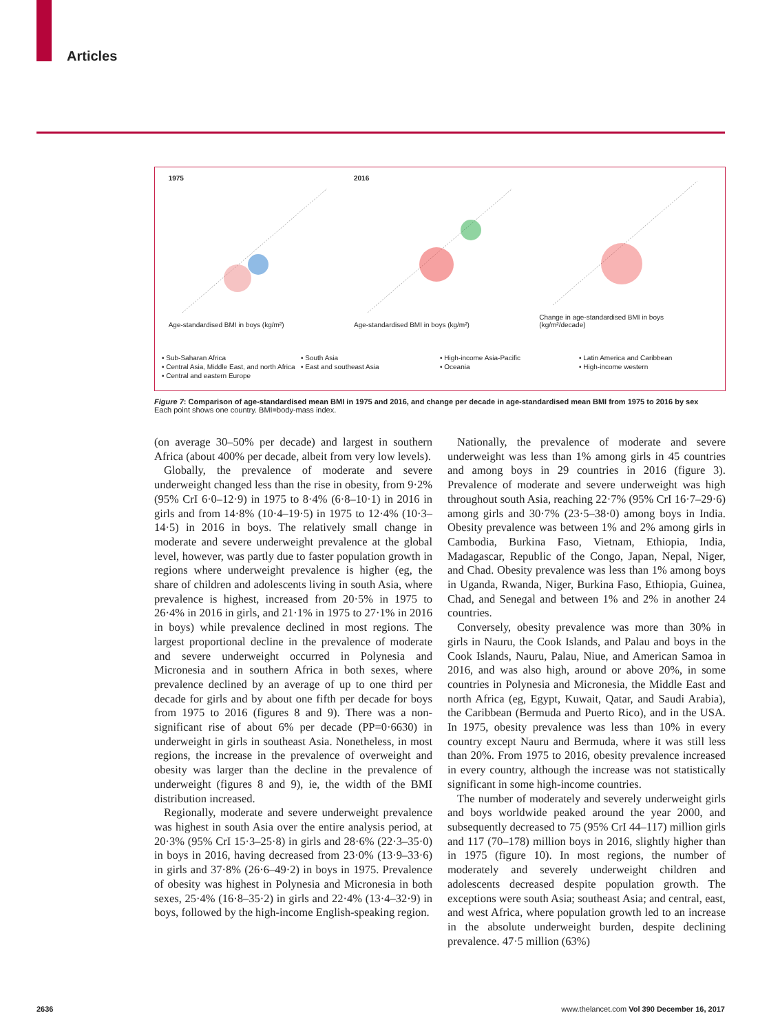Articles
1975
Age-standardised BMI in boys (kg/m²)
2016
Age-standardised BMI in boys (kg/m²)
Change in age-standardised BMI in boys (kg/m²/decade)
• Sub-Saharan Africa • South Asia • High-income Asia-Pacific • Latin America and Caribbean • Central Asia, Middle East, and north Africa • East and southeast Asia • Oceania • High-income western • Central and eastern Europe
Figure 7: Comparison of age-standardised mean BMI in 1975 and 2016, and change per decade in age-standardised mean BMI from 1975 to 2016 by sex
Each point shows one country. BMI=body-mass index.
(on average 30–50% per decade) and largest in southern Africa (about 400% per decade, albeit from very low levels).
Globally, the prevalence of moderate and severe underweight changed less than the rise in obesity, from 9·2% (95% CrI 6·0–12·9) in 1975 to 8·4% (6·8–10·1) in 2016 in girls and from 14·8% (10·4–19·5) in 1975 to 12·4% (10·3–14·5) in 2016 in boys. The relatively small change in moderate and severe underweight prevalence at the global level, however, was partly due to faster population growth in regions where underweight prevalence is higher (eg, the share of children and adolescents living in south Asia, where prevalence is highest, increased from 20·5% in 1975 to 26·4% in 2016 in girls, and 21·1% in 1975 to 27·1% in 2016 in boys) while prevalence declined in most regions. The largest proportional decline in the prevalence of moderate and severe underweight occurred in Polynesia and Micronesia and in southern Africa in both sexes, where prevalence declined by an average of up to one third per decade for girls and by about one fifth per decade for boys from 1975 to 2016 (figures 8 and 9). There was a non-significant rise of about 6% per decade (PP=0·6630) in underweight in girls in southeast Asia. Nonetheless, in most regions, the increase in the prevalence of overweight and obesity was larger than the decline in the prevalence of underweight (figures 8 and 9), ie, the width of the BMI distribution increased.
Regionally, moderate and severe underweight prevalence was highest in south Asia over the entire analysis period, at 20·3% (95% CrI 15·3–25·8) in girls and 28·6% (22·3–35·0) in boys in 2016, having decreased from 23·0% (13·9–33·6) in girls and 37·8% (26·6–49·2) in boys in 1975. Prevalence of obesity was highest in Polynesia and Micronesia in both sexes, 25·4% (16·8–35·2) in girls and 22·4% (13·4–32·9) in boys, followed by the high-income English-speaking region.
Nationally, the prevalence of moderate and severe underweight was less than 1% among girls in 45 countries and among boys in 29 countries in 2016 (figure 3). Prevalence of moderate and severe underweight was high throughout south Asia, reaching 22·7% (95% CrI 16·7–29·6) among girls and 30·7% (23·5–38·0) among boys in India. Obesity prevalence was between 1% and 2% among girls in Cambodia, Burkina Faso, Vietnam, Ethiopia, India, Madagascar, Republic of the Congo, Japan, Nepal, Niger, and Chad. Obesity prevalence was less than 1% among boys in Uganda, Rwanda, Niger, Burkina Faso, Ethiopia, Guinea, Chad, and Senegal and between 1% and 2% in another 24 countries.
Conversely, obesity prevalence was more than 30% in girls in Nauru, the Cook Islands, and Palau and boys in the Cook Islands, Nauru, Palau, Niue, and American Samoa in 2016, and was also high, around or above 20%, in some countries in Polynesia and Micronesia, the Middle East and north Africa (eg, Egypt, Kuwait, Qatar, and Saudi Arabia), the Caribbean (Bermuda and Puerto Rico), and in the USA. In 1975, obesity prevalence was less than 10% in every country except Nauru and Bermuda, where it was still less than 20%. From 1975 to 2016, obesity prevalence increased in every country, although the increase was not statistically significant in some high-income countries.
The number of moderately and severely underweight girls and boys worldwide peaked around the year 2000, and subsequently decreased to 75 (95% CrI 44–117) million girls and 117 (70–178) million boys in 2016, slightly higher than in 1975 (figure 10). In most regions, the number of moderately and severely underweight children and adolescents decreased despite population growth. The exceptions were south Asia; southeast Asia; and central, east, and west Africa, where population growth led to an increase in the absolute underweight burden, despite declining prevalence. 47·5 million (63%)
2636 www.thelancet.com Vol 390 December 16, 2017